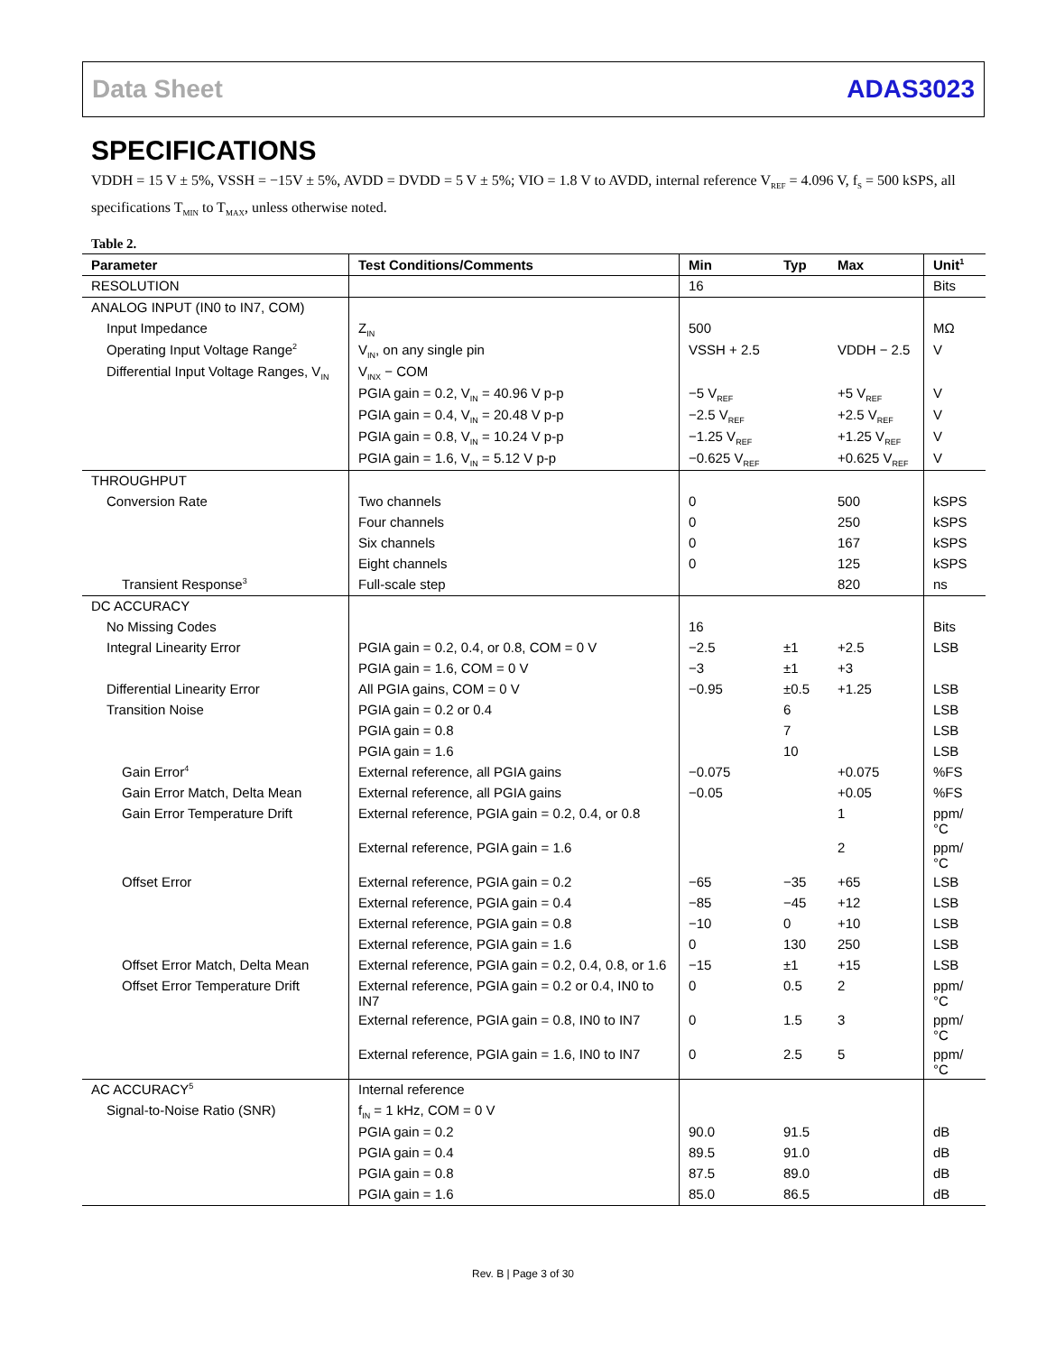Data Sheet ADAS3023
SPECIFICATIONS
VDDH = 15 V ± 5%, VSSH = −15V ± 5%, AVDD = DVDD = 5 V ± 5%; VIO = 1.8 V to AVDD, internal reference V<sub>REF</sub> = 4.096 V, f<sub>S</sub> = 500 kSPS, all specifications T<sub>MIN</sub> to T<sub>MAX</sub>, unless otherwise noted.
Table 2.
| Parameter | Test Conditions/Comments | Min | Typ | Max | Unit<sup>1</sup> |
| --- | --- | --- | --- | --- | --- |
| RESOLUTION | | 16 | | | Bits |
| ANALOG INPUT (IN0 to IN7, COM) | | | | | |
| Input Impedance | Z<sub>IN</sub> | 500 | | | MΩ |
| Operating Input Voltage Range<sup>2</sup> | V<sub>IN</sub>, on any single pin | VSSH + 2.5 | | VDDH − 2.5 | V |
| Differential Input Voltage Ranges, V<sub>IN</sub> | V<sub>INX</sub> − COM | | | | |
| | PGIA gain = 0.2, V<sub>IN</sub> = 40.96 V p-p | −5 V<sub>REF</sub> | | +5 V<sub>REF</sub> | V |
| | PGIA gain = 0.4, V<sub>IN</sub> = 20.48 V p-p | −2.5 V<sub>REF</sub> | | +2.5 V<sub>REF</sub> | V |
| | PGIA gain = 0.8, V<sub>IN</sub> = 10.24 V p-p | −1.25 V<sub>REF</sub> | | +1.25 V<sub>REF</sub> | V |
| | PGIA gain = 1.6, V<sub>IN</sub> = 5.12 V p-p | −0.625 V<sub>REF</sub> | | +0.625 V<sub>REF</sub> | V |
| THROUGHPUT | | | | | |
| Conversion Rate | Two channels | 0 | | 500 | kSPS |
| | Four channels | 0 | | 250 | kSPS |
| | Six channels | 0 | | 167 | kSPS |
| | Eight channels | 0 | | 125 | kSPS |
| Transient Response<sup>3</sup> | Full-scale step | | | 820 | ns |
| DC ACCURACY | | | | | |
| No Missing Codes | | 16 | | | Bits |
| Integral Linearity Error | PGIA gain = 0.2, 0.4, or 0.8, COM = 0 V | −2.5 | ±1 | +2.5 | LSB |
| | PGIA gain = 1.6, COM = 0 V | −3 | ±1 | +3 | |
| Differential Linearity Error | All PGIA gains, COM = 0 V | −0.95 | ±0.5 | +1.25 | LSB |
| Transition Noise | PGIA gain = 0.2 or 0.4 | | 6 | | LSB |
| | PGIA gain = 0.8 | | 7 | | LSB |
| | PGIA gain = 1.6 | | 10 | | LSB |
| Gain Error<sup>4</sup> | External reference, all PGIA gains | −0.075 | | +0.075 | %FS |
| Gain Error Match, Delta Mean | External reference, all PGIA gains | −0.05 | | +0.05 | %FS |
| Gain Error Temperature Drift | External reference, PGIA gain = 0.2, 0.4, or 0.8 | | | 1 | ppm/°C |
| | External reference, PGIA gain = 1.6 | | | 2 | ppm/°C |
| Offset Error | External reference, PGIA gain = 0.2 | −65 | −35 | +65 | LSB |
| | External reference, PGIA gain = 0.4 | −85 | −45 | +12 | LSB |
| | External reference, PGIA gain = 0.8 | −10 | 0 | +10 | LSB |
| | External reference, PGIA gain = 1.6 | 0 | 130 | 250 | LSB |
| Offset Error Match, Delta Mean | External reference, PGIA gain = 0.2, 0.4, 0.8, or 1.6 | −15 | ±1 | +15 | LSB |
| Offset Error Temperature Drift | External reference, PGIA gain = 0.2 or 0.4, IN0 to IN7 | 0 | 0.5 | 2 | ppm/°C |
| | External reference, PGIA gain = 0.8, IN0 to IN7 | 0 | 1.5 | 3 | ppm/°C |
| | External reference, PGIA gain = 1.6, IN0 to IN7 | 0 | 2.5 | 5 | ppm/°C |
| AC ACCURACY<sup>5</sup> | Internal reference | | | | |
| Signal-to-Noise Ratio (SNR) | f<sub>IN</sub> = 1 kHz, COM = 0 V | | | | |
| | PGIA gain = 0.2 | 90.0 | 91.5 | | dB |
| | PGIA gain = 0.4 | 89.5 | 91.0 | | dB |
| | PGIA gain = 0.8 | 87.5 | 89.0 | | dB |
| | PGIA gain = 1.6 | 85.0 | 86.5 | | dB |
Rev. B | Page 3 of 30